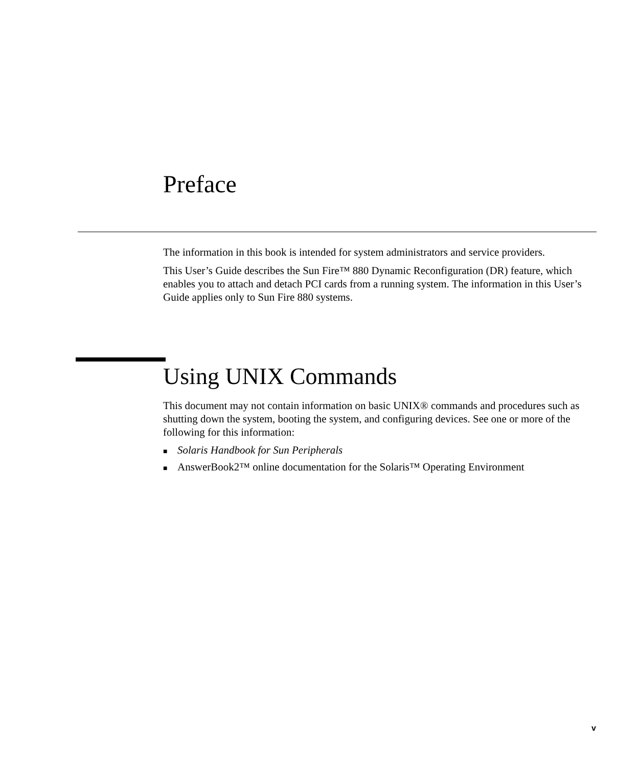Preface
The information in this book is intended for system administrators and service providers.
This User’s Guide describes the Sun Fire™ 880 Dynamic Reconfiguration (DR) feature, which enables you to attach and detach PCI cards from a running system. The information in this User’s Guide applies only to Sun Fire 880 systems.
Using UNIX Commands
This document may not contain information on basic UNIX® commands and procedures such as shutting down the system, booting the system, and configuring devices. See one or more of the following for this information:
■ Solaris Handbook for Sun Peripherals
■ AnswerBook2™ online documentation for the Solaris™ Operating Environment
v